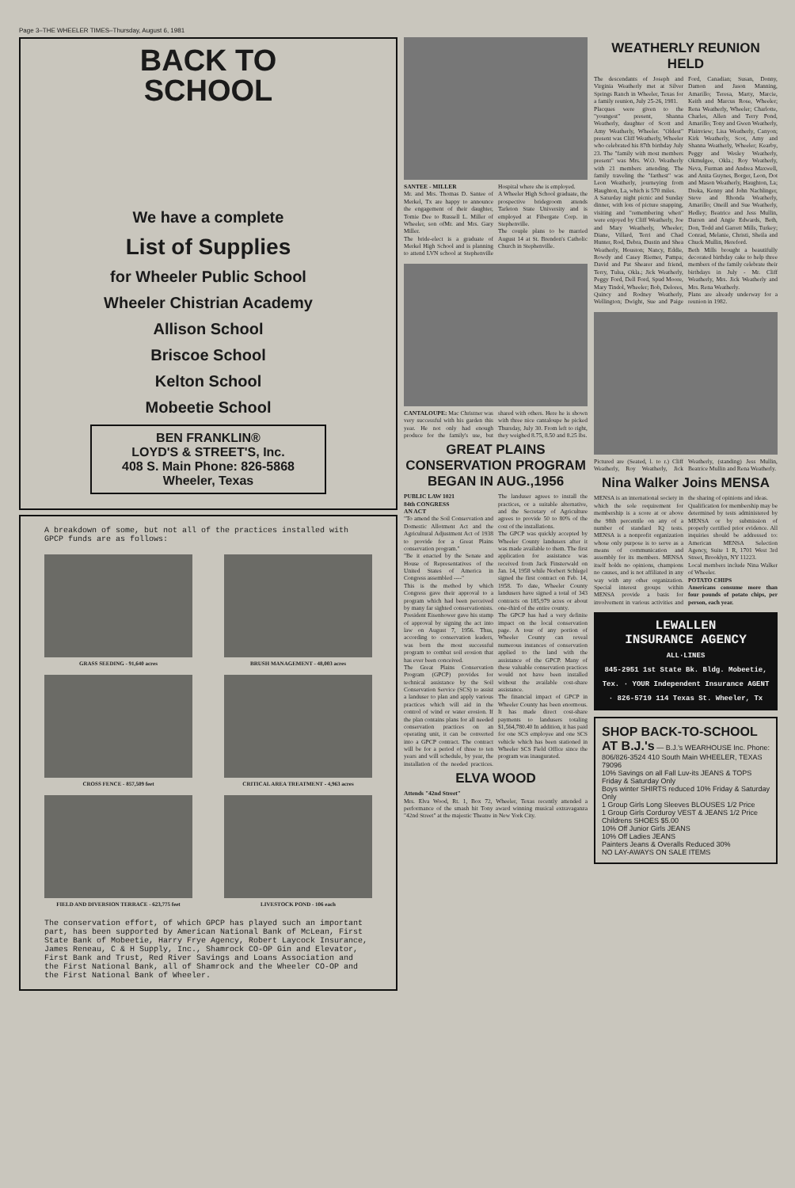Page 3–THE WHEELER TIMES–Thursday, August 6, 1981
BACK TO
SCHOOL
We have a complete
List of Supplies
for Wheeler Public School
Wheeler Chistrian Academy
Allison School
Briscoe School
Kelton School
Mobeetie School
BEN FRANKLIN®
LOYD'S & STREET'S, Inc.
408 S. Main Phone: 826-5868
Wheeler, Texas
A breakdown of some, but not all of the practices installed with GPCP funds are as follows:
GRASS SEEDING - 91,640 acres
BRUSH MANAGEMENT - 48,003 acres
CROSS FENCE - 857,509 feet
CRITICAL AREA TREATMENT - 4,963 acres
FIELD AND DIVERSION TERRACE - 623,775 feet
LIVESTOCK POND - 106 each
The conservation effort, of which GPCP has played such an important part, has been supported by American National Bank of McLean, First State Bank of Mobeetie, Harry Frye Agency, Robert Laycock Insurance, James Reneau, C & H Supply, Inc., Shamrock CO-OP Gin and Elevator, First Bank and Trust, Red River Savings and Loans Association and the First National Bank, all of Shamrock and the Wheeler CO-OP and the First National Bank of Wheeler.
SANTEE - MILLER
Mr. and Mrs. Thomas D. Santee of Merkel, Tx are happy to announce the engagement of their daughter, Tomie Dee to Russell L. Miller of Wheeler, son ofMr. and Mrs. Gary Miller.
The bride-elect is a graduate of Merkel High School and is planning to attend LVN school at Stephenville Hospital where she is employed.
A Wheeler High School graduate, the prospective bridegroom attends Tarleton State University and is employed at Fibergate Corp. in Stephenville.
The couple plans to be married August 14 at St. Brendon's Catholic Church in Stephenville.
CANTALOUPE: Mac Christner was very successful with his garden this year. He not only had enough produce for the family's use, but shared with others. Here he is shown with three nice cantaloupe he picked Thursday, July 30. From left to right, they weighed 8.75, 8.50 and 8.25 lbs.
GREAT PLAINS CONSERVATION PROGRAM BEGAN IN AUG.,1956
PUBLIC LAW 1021
84th CONGRESS
AN ACT
"To amend the Soil Conservation and Domestic Allotment Act and the Agricultural Adjustment Act of 1938 to provide for a Great Plains conservation program."
"Be it enacted by the Senate and House of Representatives of the United States of America in Congress assembled ----"
This is the method by which Congress gave their approval to a program which had been perceived by many far sighted conservationists. President Eisenhower gave his stamp of approval by signing the act into law on August 7, 1956. Thus, according to conservation leaders, was born the most successful program to combat soil erosion that has ever been conceived.
The Great Plains Conservation Program (GPCP) provides for technical assistance by the Soil Conservation Service (SCS) to assist a landuser to plan and apply various practices which will aid in the control of wind or water erosion. If the plan contains plans for all needed conservation practices on an operating unit, it can be converted into a GPCP contract. The contract will be for a period of three to ten years and will schedule, by year, the installation of the needed practices. The landuser agrees to install the practices, or a suitable alternative, and the Secretary of Agriculture agrees to provide 50 to 80% of the cost of the installations.
The GPCP was quickly accepted by Wheeler County landusers after it was made available to them. The first application for assistance was received from Jack Finsterwald on Jan. 14, 1958 while Norbert Schlegel signed the first contract on Feb. 14, 1958. To date, Wheeler County landusers have signed a total of 343 contracts on 185,979 acres or about one-third of the entire county.
The GPCP has had a very definite impact on the local conservation page. A tour of any portion of Wheeler County can reveal numerous instances of conservation applied to the land with the assistance of the GPCP. Many of these valuable conservation practices would not have been installed without the available cost-share assistance.
The financial impact of GPCP in Wheeler County has been enormous. It has made direct cost-share payments to landusers totaling $1,564,780.40 In addition, it has paid for one SCS employee and one SCS vehicle which has been stationed in Wheeler SCS Field Office since the program was inaugurated.
ELVA WOOD
Attends "42nd Street"
Mrs. Elva Wood, Rt. 1, Box 72, Wheeler, Texas recently attended a performance of the smash hit Tony award winning musical extravaganza "42nd Street" at the majestic Theatre in New York City.
WEATHERLY REUNION HELD
The descendants of Joseph and Virginia Weatherly met at Silver Springs Ranch in Wheeler, Texas for a family reunion, July 25-26, 1981.
Placques were given to the "youngest" present, Shanna Weatherly, daughter of Scott and Amy Weatherly, Wheeler. "Oldest" present was Cliff Weatherly, Wheeler who celebrated his 87th birthday July 23. The "family with most members present" was Mrs. W.O. Weatherly with 21 members attending. The family traveling the "farthest" was Leon Weatherly, journeying from Haughton, La, which is 570 miles.
A Saturday night picnic and Sunday dinner, with lots of picture snapping, visiting and "remembering when" were enjoyed by Cliff Weatherly, Joe and Mary Weatherly, Wheeler; Diane, Villard, Terri and Chad Hunter, Rod, Debra, Dustin and Shea Weatherly, Houston; Nancy, Eddie, Rowdy and Casey Riemer, Pampa; David and Pat Shearer and friend, Terry, Tulsa, Okla.; Jick Weatherly, Peggy Ford, Dell Ford, Spud Moore, Mary Tindol, Wheeler; Bob, Delores, Quincy and Rodney Weatherly, Wellington; Dwight, Sue and Paige Ford, Canadian; Susan, Donny, Damon and Jason Manning, Amarillo; Teresa, Marty, Marcie, Keith and Marcus Rose, Wheeler; Rena Weatherly, Wheeler; Charlotte, Charles, Allen and Terry Pond, Amarillo; Tony and Gwen Weatherly, Plainview; Lisa Weatherly, Canyon; Kirk Weatherly, Scot, Amy and Shanna Weatherly, Wheeler; Kearby, Peggy and Wesley Weatherly, Okmulgee, Okla.; Roy Weatherly, Neva, Furman and Andrea Maxwell, and Anita Guynes, Borger, Leon, Dot and Mason Weatherly, Haughton, La; Dreka, Kenny and John Nachlinger, Steve and Rhonda Weatherly, Amarillo; Oneill and Sue Weatherly, Hedley; Beatrice and Jess Mullin, Darren and Angie Edwards, Beth, Don, Todd and Garrett Mills, Turkey; Conrad, Melanie, Christi, Sheila and Chuck Mullin, Hereford.
Beth Mills brought a beautifully decorated birthday cake to help three members of the family celebrate their birthdays in July - Mr. Cliff Weatherly, Mrs. Jick Weatherly and Mrs. Rena Weatherly.
Plans are already underway for a reunion in 1982.
Pictured are (Seated, l. to r.) Cliff Weatherly, Roy Weatherly, Jick Weatherly, (standing) Jess Mullin, Beatrice Mullin and Rena Weatherly.
Nina Walker Joins MENSA
MENSA is an international society in which the sole requirement for membership is a score at or above the 98th percentile on any of a number of standard IQ tests. MENSA is a nonprofit organization whose only purpose is to serve as a means of communication and assembly for its members. MENSA itself holds no opinions, champions no causes, and is not affiliated in any way with any other organization. Special interest groups within MENSA provide a basis for involvement in various activities and the sharing of opinions and ideas.
Qualification for membership may be determined by tests administered by MENSA or by submission of properly certified prior evidence. All inquiries should be addressed to: American MENSA Selection Agency, Suite 1 R, 1701 West 3rd Street, Brooklyn, NY 11223.
Local members include Nina Walker of Wheeler.
POTATO CHIPS
Americans consume more than four pounds of potato chips, per person, each year.
LEWALLEN
INSURANCE AGENCY
ALL·LINES
845-2951 1st State Bk. Bldg. Mobeetie, Tex. · YOUR Independent Insurance AGENT · 826-5719 114 Texas St. Wheeler, Tx
SHOP BACK-TO-SCHOOL AT B.J.'s — B.J.'s WEARHOUSE Inc. Phone: 806/826-3524 410 South Main WHEELER, TEXAS 79096
10% Savings on all Fall Luv-its JEANS & TOPS Friday & Saturday Only
Boys winter SHIRTS reduced 10% Friday & Saturday Only
1 Group Girls Long Sleeves BLOUSES 1/2 Price
1 Group Girls Corduroy VEST & JEANS 1/2 Price
Childrens SHOES $5.00
10% Off Junior Girls JEANS
10% Off Ladies JEANS
Painters Jeans & Overalls Reduced 30%
NO LAY-AWAYS ON SALE ITEMS